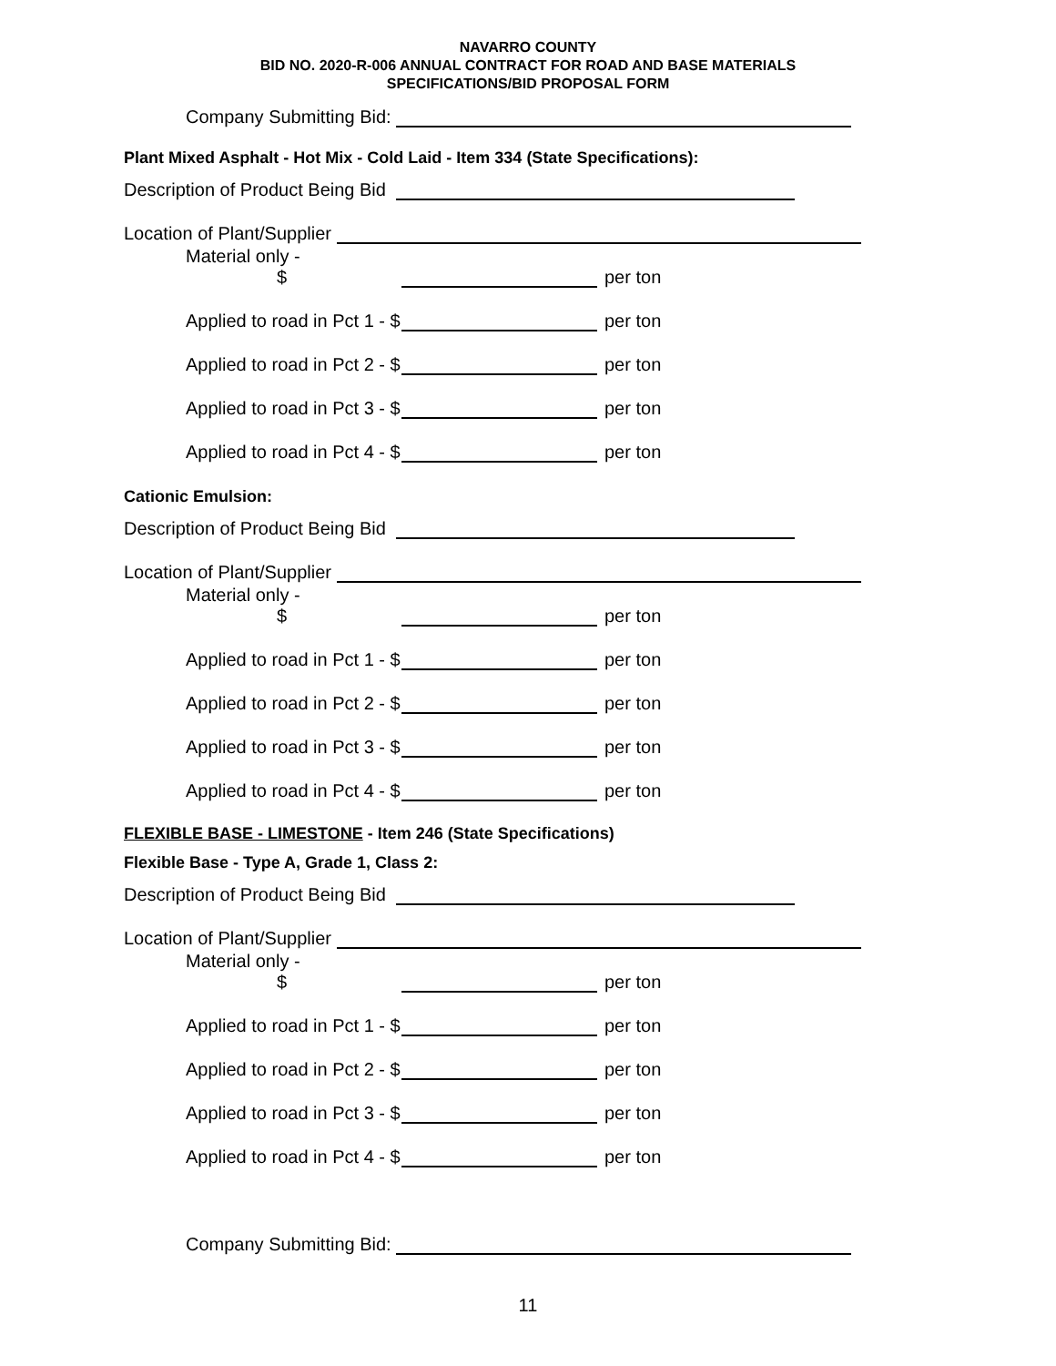NAVARRO COUNTY
BID NO. 2020-R-006 ANNUAL CONTRACT FOR ROAD AND BASE MATERIALS
SPECIFICATIONS/BID PROPOSAL FORM
Company Submitting Bid:
Plant Mixed Asphalt - Hot Mix - Cold Laid - Item 334 (State Specifications):
Description of Product Being Bid
Location of Plant/Supplier
Material only - $ per ton
Applied to road in Pct 1 - $ per ton
Applied to road in Pct 2 - $ per ton
Applied to road in Pct 3 - $ per ton
Applied to road in Pct 4 - $ per ton
Cationic Emulsion:
Description of Product Being Bid
Location of Plant/Supplier
Material only - $ per ton
Applied to road in Pct 1 - $ per ton
Applied to road in Pct 2 - $ per ton
Applied to road in Pct 3 - $ per ton
Applied to road in Pct 4 - $ per ton
FLEXIBLE BASE - LIMESTONE - Item 246 (State Specifications)
Flexible Base - Type A, Grade 1, Class 2:
Description of Product Being Bid
Location of Plant/Supplier
Material only - $ per ton
Applied to road in Pct 1 - $ per ton
Applied to road in Pct 2 - $ per ton
Applied to road in Pct 3 - $ per ton
Applied to road in Pct 4 - $ per ton
Company Submitting Bid:
11